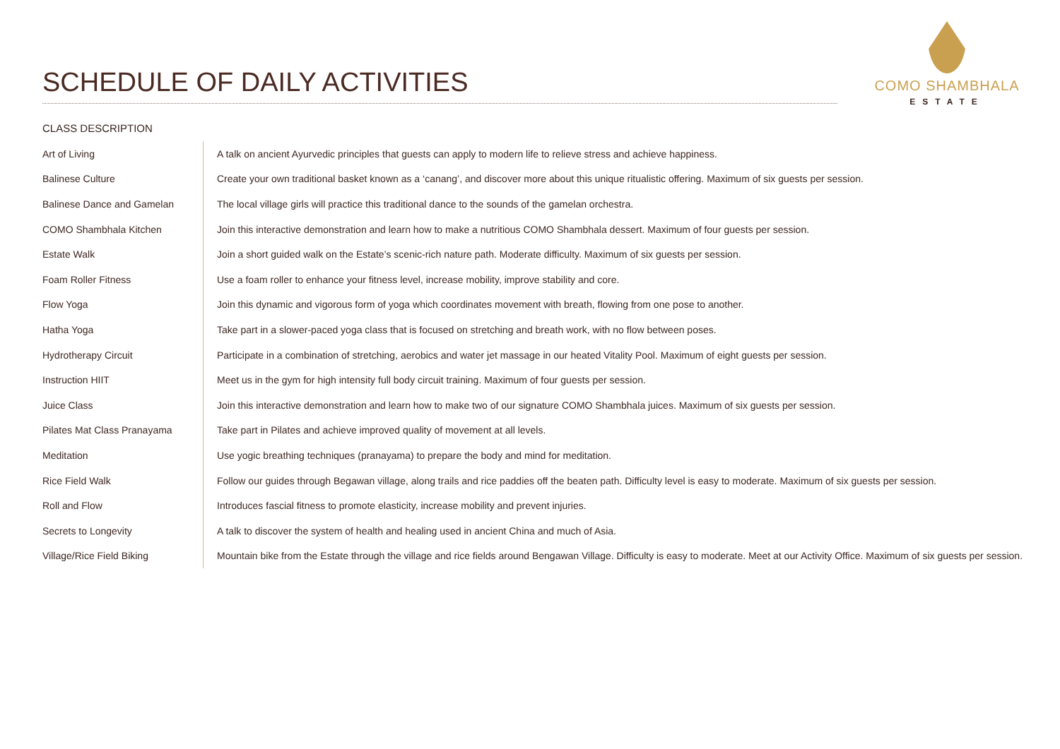SCHEDULE OF DAILY ACTIVITIES
COMO SHAMBHALA
ESTATE
CLASS DESCRIPTION
| Art of Living | A talk on ancient Ayurvedic principles that guests can apply to modern life to relieve stress and achieve happiness. |
| Balinese Culture | Create your own traditional basket known as a ‘canang’, and discover more about this unique ritualistic offering. Maximum of six guests per session. |
| Balinese Dance and Gamelan | The local village girls will practice this traditional dance to the sounds of the gamelan orchestra. |
| COMO Shambhala Kitchen | Join this interactive demonstration and learn how to make a nutritious COMO Shambhala dessert. Maximum of four guests per session. |
| Estate Walk | Join a short guided walk on the Estate’s scenic-rich nature path. Moderate difficulty. Maximum of six guests per session. |
| Foam Roller Fitness | Use a foam roller to enhance your fitness level, increase mobility, improve stability and core. |
| Flow Yoga | Join this dynamic and vigorous form of yoga which coordinates movement with breath, flowing from one pose to another. |
| Hatha Yoga | Take part in a slower-paced yoga class that is focused on stretching and breath work, with no flow between poses. |
| Hydrotherapy Circuit | Participate in a combination of stretching, aerobics and water jet massage in our heated Vitality Pool. Maximum of eight guests per session. |
| Instruction HIIT | Meet us in the gym for high intensity full body circuit training. Maximum of four guests per session. |
| Juice Class | Join this interactive demonstration and learn how to make two of our signature COMO Shambhala juices. Maximum of six guests per session. |
| Pilates Mat Class Pranayama | Take part in Pilates and achieve improved quality of movement at all levels. |
| Meditation | Use yogic breathing techniques (pranayama) to prepare the body and mind for meditation. |
| Rice Field Walk | Follow our guides through Begawan village, along trails and rice paddies off the beaten path. Difficulty level is easy to moderate. Maximum of six guests per session. |
| Roll and Flow | Introduces fascial fitness to promote elasticity, increase mobility and prevent injuries. |
| Secrets to Longevity | A talk to discover the system of health and healing used in ancient China and much of Asia. |
| Village/Rice Field Biking | Mountain bike from the Estate through the village and rice fields around Bengawan Village. Difficulty is easy to moderate. Meet at our Activity Office. Maximum of six guests per session. |